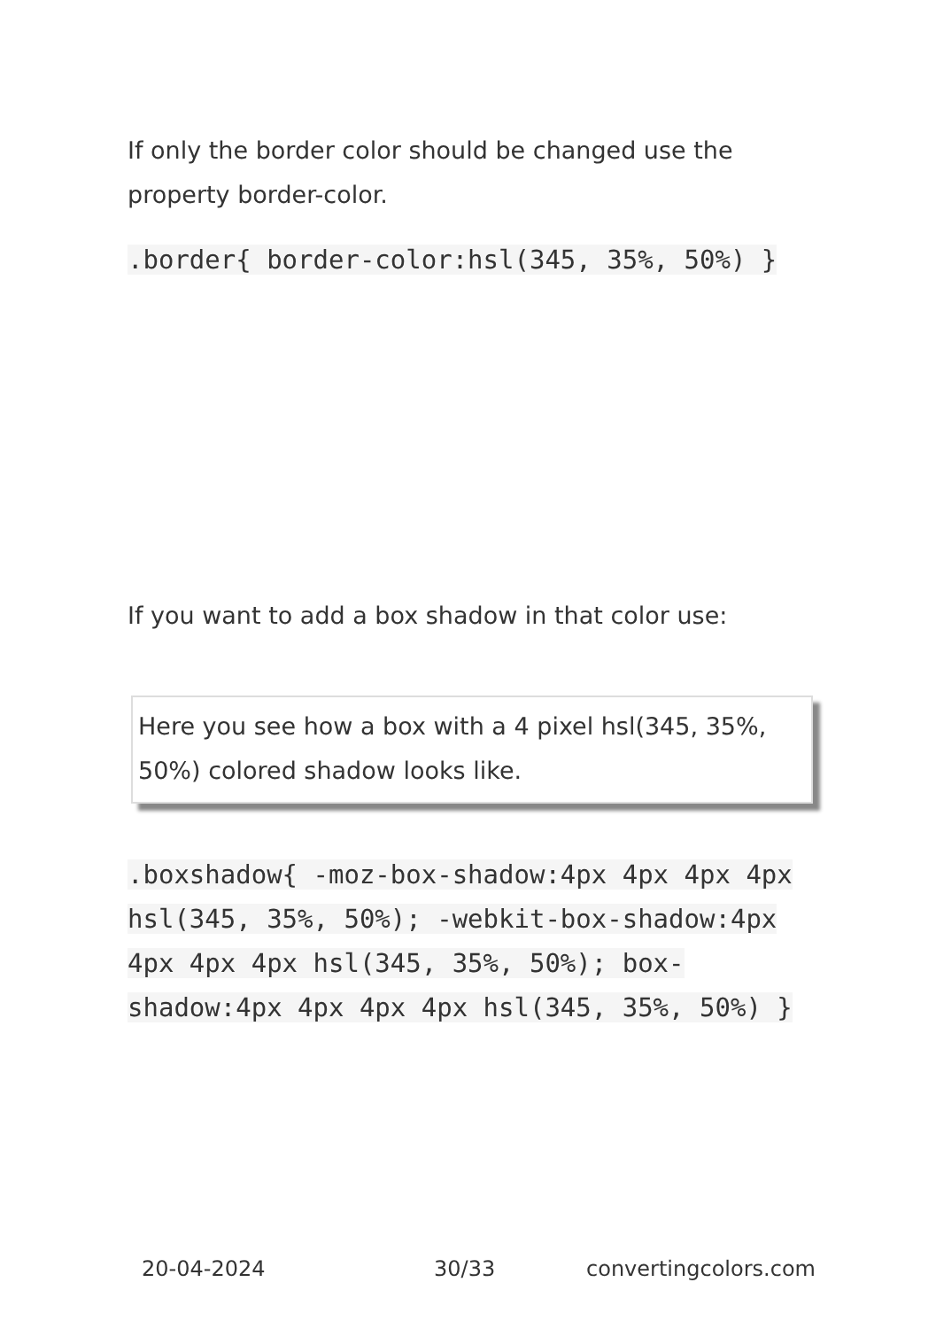If only the border color should be changed use the property border-color.
.border{ border-color:hsl(345, 35%, 50%) }
If you want to add a box shadow in that color use:
Here you see how a box with a 4 pixel hsl(345, 35%, 50%) colored shadow looks like.
.boxshadow{ -moz-box-shadow:4px 4px 4px 4px hsl(345, 35%, 50%); -webkit-box-shadow:4px 4px 4px 4px hsl(345, 35%, 50%); box-shadow:4px 4px 4px 4px hsl(345, 35%, 50%) }
20-04-2024 30/33 convertingcolors.com